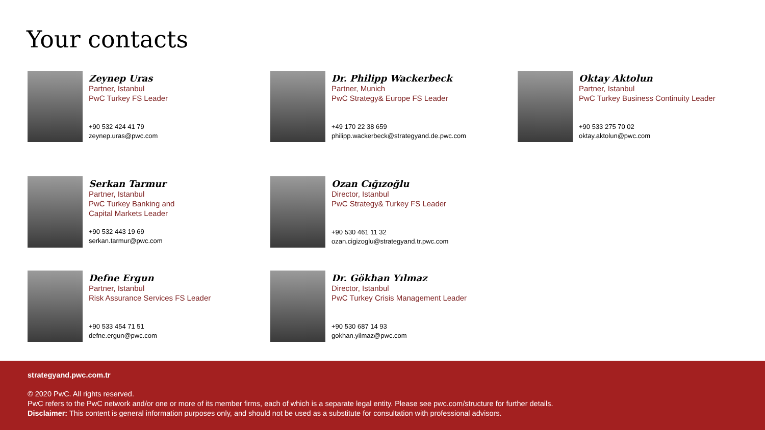Your contacts
Zeynep Uras
Partner, Istanbul
PwC Turkey FS Leader
+90 532 424 41 79
zeynep.uras@pwc.com
Dr. Philipp Wackerbeck
Partner, Munich
PwC Strategy& Europe FS Leader
+49 170 22 38 659
philipp.wackerbeck@strategyand.de.pwc.com
Oktay Aktolun
Partner, Istanbul
PwC Turkey Business Continuity Leader
+90 533 275 70 02
oktay.aktolun@pwc.com
Serkan Tarmur
Partner, Istanbul
PwC Turkey Banking and
Capital Markets Leader
+90 532 443 19 69
serkan.tarmur@pwc.com
Ozan Cığızoğlu
Director, Istanbul
PwC Strategy& Turkey FS Leader
+90 530 461 11 32
ozan.cigizoglu@strategyand.tr.pwc.com
Defne Ergun
Partner, Istanbul
Risk Assurance Services FS Leader
+90 533 454 71 51
defne.ergun@pwc.com
Dr. Gökhan Yılmaz
Director, Istanbul
PwC Turkey Crisis Management Leader
+90 530 687 14 93
gokhan.yilmaz@pwc.com
strategyand.pwc.com.tr
© 2020 PwC. All rights reserved.
PwC refers to the PwC network and/or one or more of its member firms, each of which is a separate legal entity. Please see pwc.com/structure for further details.
Disclaimer: This content is general information purposes only, and should not be used as a substitute for consultation with professional advisors.